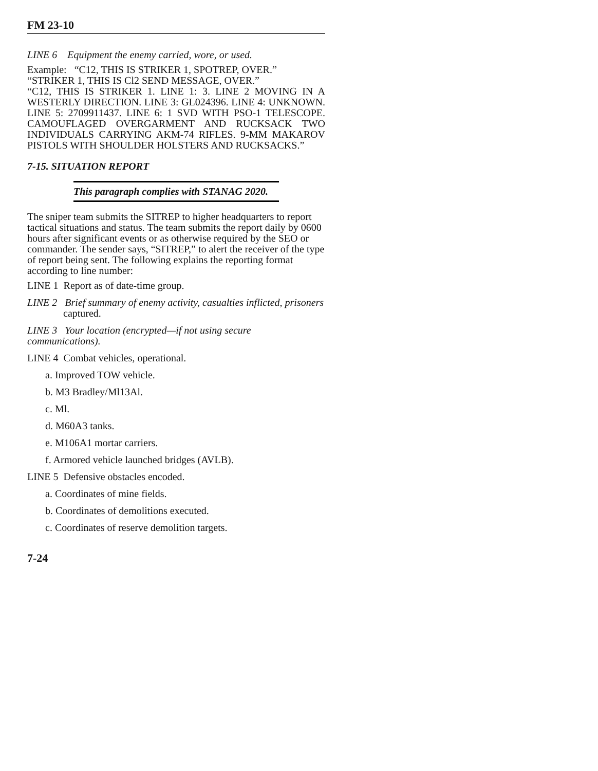FM 23-10
LINE 6 Equipment the enemy carried, wore, or used.
Example: “C12, THIS IS STRIKER 1, SPOTREP, OVER.”
“STRIKER 1, THIS IS Cl2 SEND MESSAGE, OVER.”
“C12, THIS IS STRIKER 1. LINE 1: 3. LINE 2 MOVING IN A WESTERLY DIRECTION. LINE 3: GL024396. LINE 4: UNKNOWN. LINE 5: 2709911437. LINE 6: 1 SVD WITH PSO-1 TELESCOPE. CAMOUFLAGED OVERGARMENT AND RUCKSACK TWO INDIVIDUALS CARRYING AKM-74 RIFLES. 9-MM MAKAROV PISTOLS WITH SHOULDER HOLSTERS AND RUCKSACKS.”
7-15. SITUATION REPORT
This paragraph complies with STANAG 2020.
The sniper team submits the SITREP to higher headquarters to report tactical situations and status. The team submits the report daily by 0600 hours after significant events or as otherwise required by the SEO or commander. The sender says, “SITREP,” to alert the receiver of the type of report being sent. The following explains the reporting format according to line number:
LINE 1 Report as of date-time group.
LINE 2 Brief summary of enemy activity, casualties inflicted, prisoners
captured.
LINE 3 Your location (encrypted—if not using secure communications).
LINE 4 Combat vehicles, operational.
a. Improved TOW vehicle.
b. M3 Bradley/Ml13Al.
c. Ml.
d. M60A3 tanks.
e. M106A1 mortar carriers.
f. Armored vehicle launched bridges (AVLB).
LINE 5 Defensive obstacles encoded.
a. Coordinates of mine fields.
b. Coordinates of demolitions executed.
c. Coordinates of reserve demolition targets.
7-24